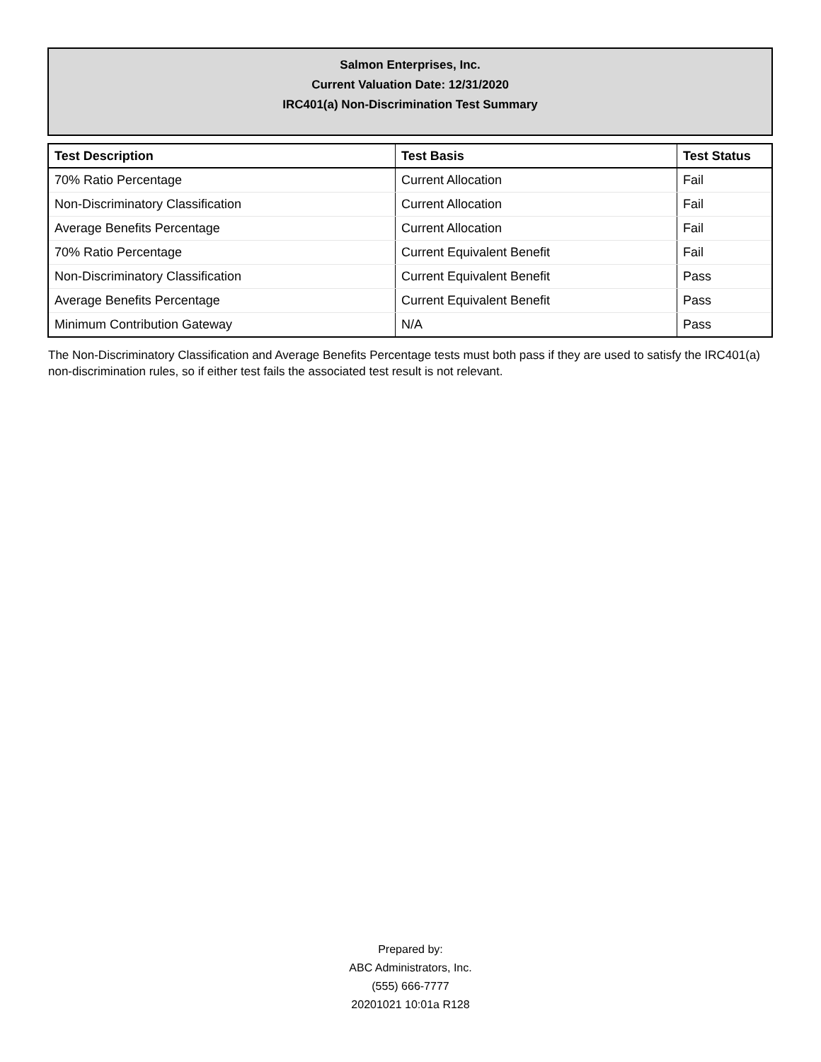Salmon Enterprises, Inc.
Current Valuation Date: 12/31/2020
IRC401(a) Non-Discrimination Test Summary
| Test Description | Test Basis | Test Status |
| --- | --- | --- |
| 70% Ratio Percentage | Current Allocation | Fail |
| Non-Discriminatory Classification | Current Allocation | Fail |
| Average Benefits Percentage | Current Allocation | Fail |
| 70% Ratio Percentage | Current Equivalent Benefit | Fail |
| Non-Discriminatory Classification | Current Equivalent Benefit | Pass |
| Average Benefits Percentage | Current Equivalent Benefit | Pass |
| Minimum Contribution Gateway | N/A | Pass |
The Non-Discriminatory Classification and Average Benefits Percentage tests must both pass if they are used to satisfy the IRC401(a) non-discrimination rules, so if either test fails the associated test result is not relevant.
Prepared by:
ABC Administrators, Inc.
(555) 666-7777
20201021 10:01a R128